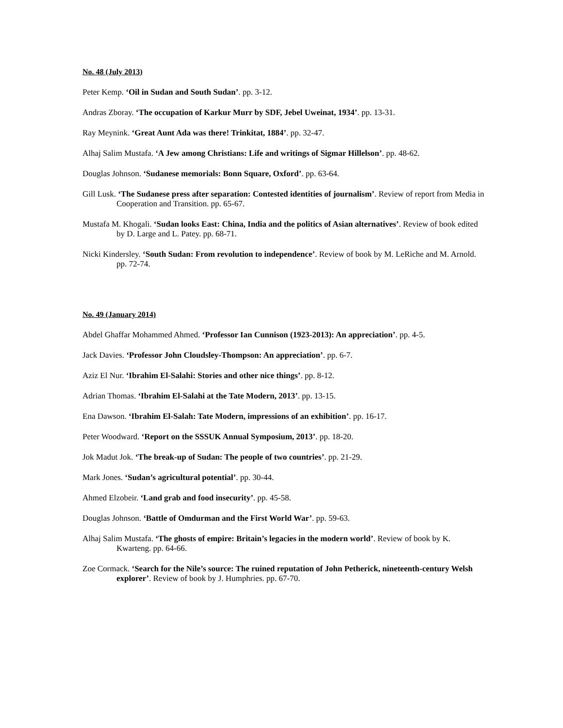No. 48 (July 2013)
Peter Kemp. ‘Oil in Sudan and South Sudan’. pp. 3-12.
Andras Zboray. ‘The occupation of Karkur Murr by SDF, Jebel Uweinat, 1934’. pp. 13-31.
Ray Meynink. ‘Great Aunt Ada was there! Trinkitat, 1884’. pp. 32-47.
Alhaj Salim Mustafa. ‘A Jew among Christians: Life and writings of Sigmar Hillelson’. pp. 48-62.
Douglas Johnson. ‘Sudanese memorials: Bonn Square, Oxford’. pp. 63-64.
Gill Lusk. ‘The Sudanese press after separation: Contested identities of journalism’. Review of report from Media in Cooperation and Transition. pp. 65-67.
Mustafa M. Khogali. ‘Sudan looks East: China, India and the politics of Asian alternatives’. Review of book edited by D. Large and L. Patey. pp. 68-71.
Nicki Kindersley. ‘South Sudan: From revolution to independence’. Review of book by M. LeRiche and M. Arnold. pp. 72-74.
No. 49 (January 2014)
Abdel Ghaffar Mohammed Ahmed. ‘Professor Ian Cunnison (1923-2013): An appreciation’. pp. 4-5.
Jack Davies. ‘Professor John Cloudsley-Thompson: An appreciation’. pp. 6-7.
Aziz El Nur. ‘Ibrahim El-Salahi: Stories and other nice things’. pp. 8-12.
Adrian Thomas. ‘Ibrahim El-Salahi at the Tate Modern, 2013’. pp. 13-15.
Ena Dawson. ‘Ibrahim El-Salah: Tate Modern, impressions of an exhibition’. pp. 16-17.
Peter Woodward. ‘Report on the SSSUK Annual Symposium, 2013’. pp. 18-20.
Jok Madut Jok. ‘The break-up of Sudan: The people of two countries’. pp. 21-29.
Mark Jones. ‘Sudan’s agricultural potential’. pp. 30-44.
Ahmed Elzobeir. ‘Land grab and food insecurity’. pp. 45-58.
Douglas Johnson. ‘Battle of Omdurman and the First World War’. pp. 59-63.
Alhaj Salim Mustafa. ‘The ghosts of empire: Britain’s legacies in the modern world’. Review of book by K. Kwarteng. pp. 64-66.
Zoe Cormack. ‘Search for the Nile’s source: The ruined reputation of John Petherick, nineteenth-century Welsh explorer’. Review of book by J. Humphries. pp. 67-70.